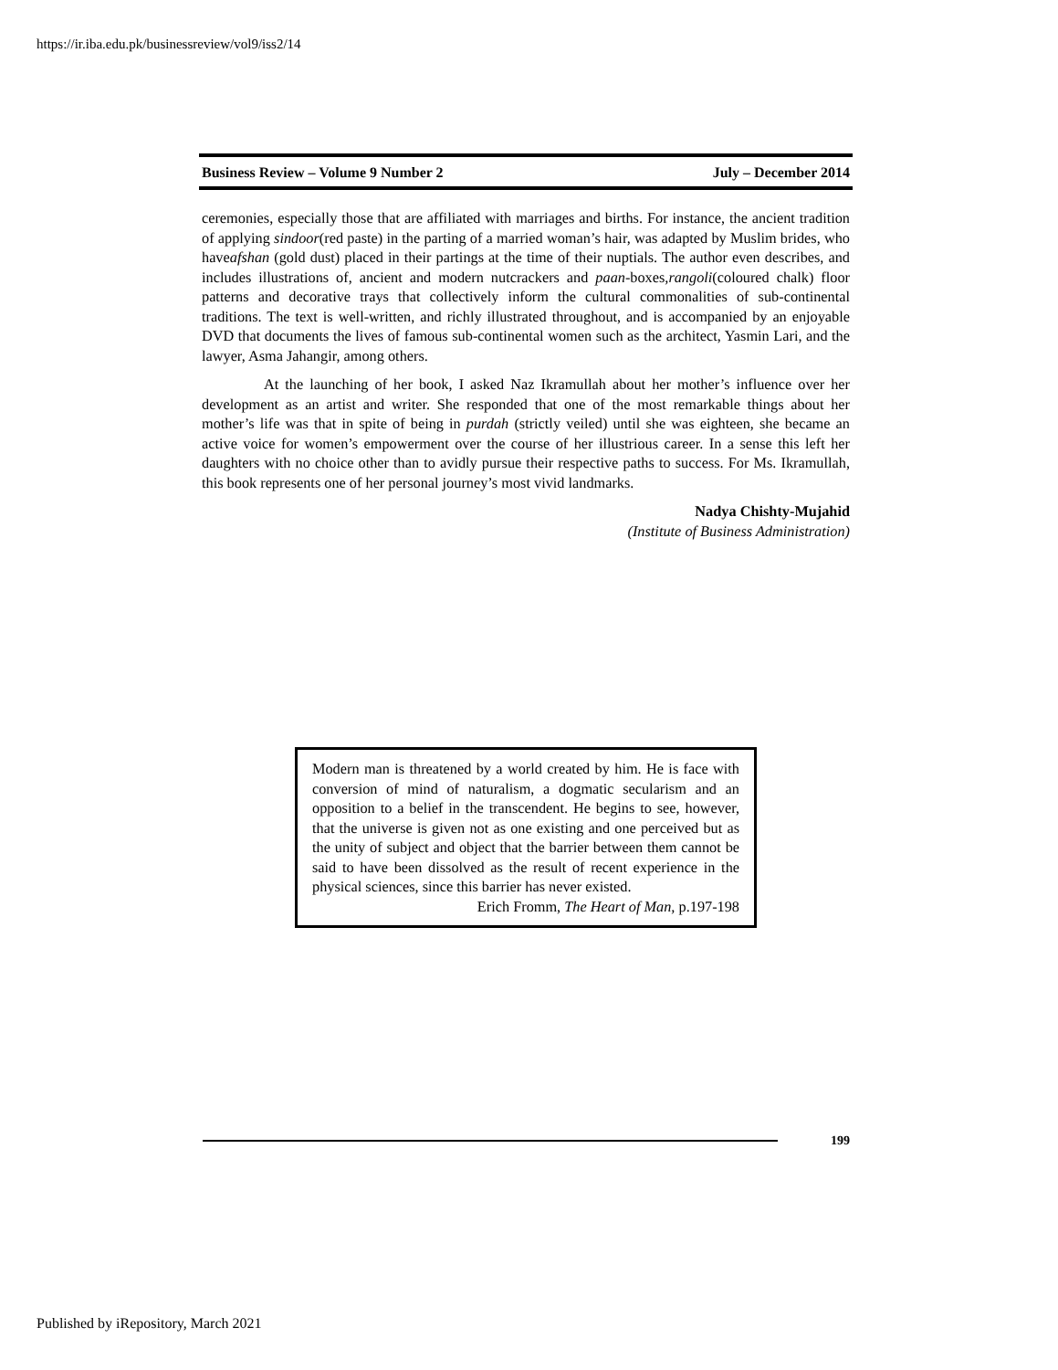https://ir.iba.edu.pk/businessreview/vol9/iss2/14
Business Review – Volume 9 Number 2 July – December 2014
ceremonies, especially those that are affiliated with marriages and births. For instance, the ancient tradition of applying sindoor(red paste) in the parting of a married woman’s hair, was adapted by Muslim brides, who haveafshan (gold dust) placed in their partings at the time of their nuptials. The author even describes, and includes illustrations of, ancient and modern nutcrackers and paan-boxes,rangoli(coloured chalk) floor patterns and decorative trays that collectively inform the cultural commonalities of sub-continental traditions. The text is well-written, and richly illustrated throughout, and is accompanied by an enjoyable DVD that documents the lives of famous sub-continental women such as the architect, Yasmin Lari, and the lawyer, Asma Jahangir, among others.
At the launching of her book, I asked Naz Ikramullah about her mother’s influence over her development as an artist and writer. She responded that one of the most remarkable things about her mother’s life was that in spite of being in purdah (strictly veiled) until she was eighteen, she became an active voice for women’s empowerment over the course of her illustrious career. In a sense this left her daughters with no choice other than to avidly pursue their respective paths to success. For Ms. Ikramullah, this book represents one of her personal journey’s most vivid landmarks.
Nadya Chishty-Mujahid
(Institute of Business Administration)
Modern man is threatened by a world created by him. He is face with conversion of mind of naturalism, a dogmatic secularism and an opposition to a belief in the transcendent. He begins to see, however, that the universe is given not as one existing and one perceived but as the unity of subject and object that the barrier between them cannot be said to have been dissolved as the result of recent experience in the physical sciences, since this barrier has never existed.
Erich Fromm, The Heart of Man, p.197-198
199
Published by iRepository, March 2021